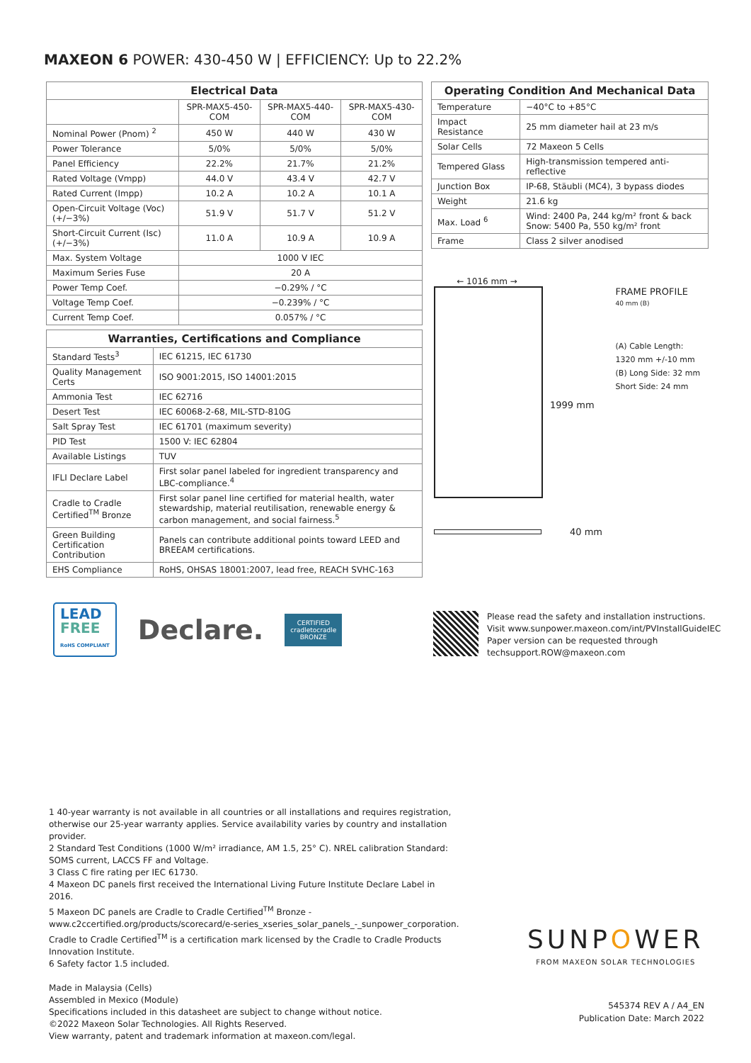MAXEON 6 POWER: 430-450 W | EFFICIENCY: Up to 22.2%
| Electrical Data | | | |
| --- | --- | --- | --- |
| | SPR-MAX5-450-COM | SPR-MAX5-440-COM | SPR-MAX5-430-COM |
| Nominal Power (Pnom) <sup>2</sup> | 450 W | 440 W | 430 W |
| Power Tolerance | 5/0% | 5/0% | 5/0% |
| Panel Efficiency | 22.2% | 21.7% | 21.2% |
| Rated Voltage (Vmpp) | 44.0 V | 43.4 V | 42.7 V |
| Rated Current (Impp) | 10.2 A | 10.2 A | 10.1 A |
| Open-Circuit Voltage (Voc) (+/−3%) | 51.9 V | 51.7 V | 51.2 V |
| Short-Circuit Current (Isc) (+/−3%) | 11.0 A | 10.9 A | 10.9 A |
| Max. System Voltage | 1000 V IEC | | |
| Maximum Series Fuse | 20 A | | |
| Power Temp Coef. | −0.29% / °C | | |
| Voltage Temp Coef. | −0.239% / °C | | |
| Current Temp Coef. | 0.057% / °C | | |
| Warranties, Certifications and Compliance | |
| --- | --- |
| Standard Tests<sup>3</sup> | IEC 61215, IEC 61730 |
| Quality Management Certs | ISO 9001:2015, ISO 14001:2015 |
| Ammonia Test | IEC 62716 |
| Desert Test | IEC 60068-2-68, MIL-STD-810G |
| Salt Spray Test | IEC 61701 (maximum severity) |
| PID Test | 1500 V: IEC 62804 |
| Available Listings | TUV |
| IFLI Declare Label | First solar panel labeled for ingredient transparency and LBC-compliance.<sup>4</sup> |
| Cradle to Cradle Certified<sup>TM</sup> Bronze | First solar panel line certified for material health, water stewardship, material reutilisation, renewable energy & carbon management, and social fairness.<sup>5</sup> |
| Green Building Certification Contribution | Panels can contribute additional points toward LEED and BREEAM certifications. |
| EHS Compliance | RoHS, OHSAS 18001:2007, lead free, REACH SVHC-163 |
| Operating Condition And Mechanical Data | |
| --- | --- |
| Temperature | −40°C to +85°C |
| Impact Resistance | 25 mm diameter hail at 23 m/s |
| Solar Cells | 72 Maxeon 5 Cells |
| Tempered Glass | High-transmission tempered anti-reflective |
| Junction Box | IP-68, Stäubli (MC4), 3 bypass diodes |
| Weight | 21.6 kg |
| Max. Load <sup>6</sup> | Wind: 2400 Pa, 244 kg/m² front & back Snow: 5400 Pa, 550 kg/m² front |
| Frame | Class 2 silver anodised |
← 1016 mm →
1999 mm
FRAME PROFILE
40 mm (B)
(A) Cable Length:
1320 mm +/-10 mm
(B) Long Side: 32 mm
Short Side: 24 mm
40 mm
LEAD
FREE
RoHS COMPLIANT
Declare.
CERTIFIED
cradletocradle
BRONZE
Please read the safety and installation instructions.
Visit www.sunpower.maxeon.com/int/PVInstallGuideIEC
Paper version can be requested through
techsupport.ROW@maxeon.com
1 40-year warranty is not available in all countries or all installations and requires registration, otherwise our 25-year warranty applies. Service availability varies by country and installation provider.
2 Standard Test Conditions (1000 W/m² irradiance, AM 1.5, 25° C). NREL calibration Standard: SOMS current, LACCS FF and Voltage.
3 Class C fire rating per IEC 61730.
4 Maxeon DC panels first received the International Living Future Institute Declare Label in 2016.
5 Maxeon DC panels are Cradle to Cradle Certified<sup>TM</sup> Bronze - www.c2ccertified.org/products/scorecard/e-series_xseries_solar_panels_-_sunpower_corporation. Cradle to Cradle Certified<sup>TM</sup> is a certification mark licensed by the Cradle to Cradle Products Innovation Institute.
6 Safety factor 1.5 included.
Made in Malaysia (Cells)
Assembled in Mexico (Module)
Specifications included in this datasheet are subject to change without notice.
©2022 Maxeon Solar Technologies. All Rights Reserved.
View warranty, patent and trademark information at maxeon.com/legal.
SUNPOWER
FROM MAXEON SOLAR TECHNOLOGIES
545374 REV A / A4_EN
Publication Date: March 2022